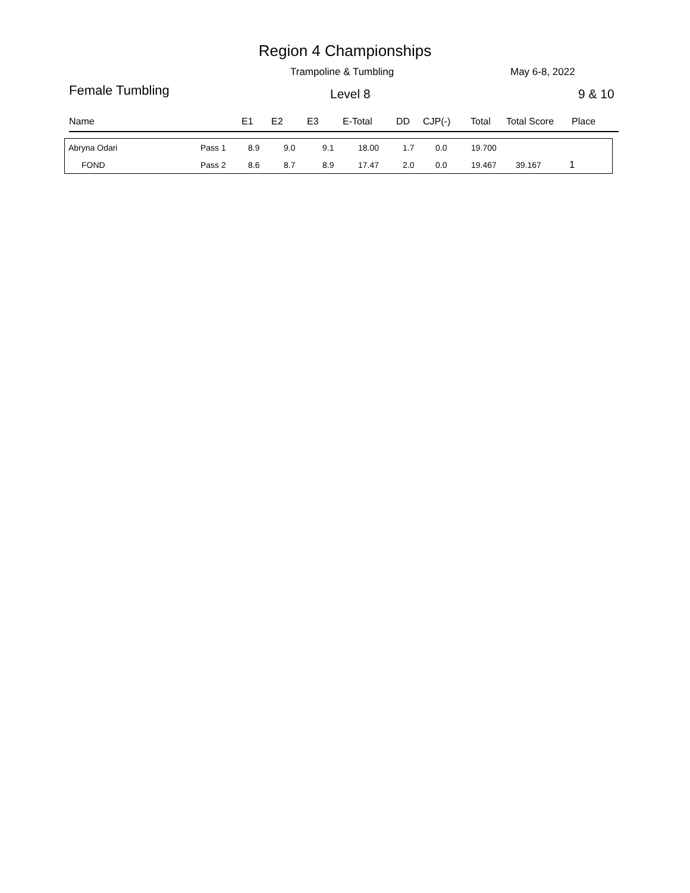Region 4 Championships
Trampoline & Tumbling May 6-8, 2022
Female Tumbling Level 8 9 & 10
| Name | E1 | E2 | E3 | E-Total | DD | CJP(-) | Total | Total Score | Place |
| Abryna Odari | Pass 1 | 8.9 | 9.0 | 9.1 | 18.00 | 1.7 | 0.0 | 19.700 | | |
| FOND | Pass 2 | 8.6 | 8.7 | 8.9 | 17.47 | 2.0 | 0.0 | 19.467 | 39.167 | 1 |